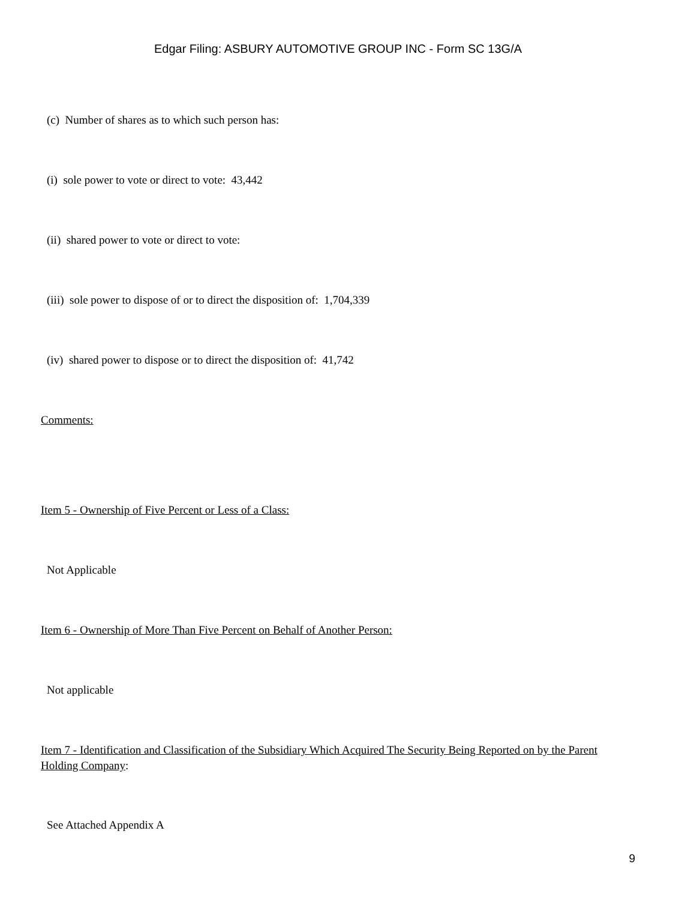Edgar Filing: ASBURY AUTOMOTIVE GROUP INC - Form SC 13G/A
(c) Number of shares as to which such person has:
(i) sole power to vote or direct to vote: 43,442
(ii) shared power to vote or direct to vote:
(iii) sole power to dispose of or to direct the disposition of: 1,704,339
(iv) shared power to dispose or to direct the disposition of: 41,742
Comments:
Item 5 - Ownership of Five Percent or Less of a Class:
Not Applicable
Item 6 - Ownership of More Than Five Percent on Behalf of Another Person:
Not applicable
Item 7 - Identification and Classification of the Subsidiary Which Acquired The Security Being Reported on by the Parent Holding Company:
See Attached Appendix A
9